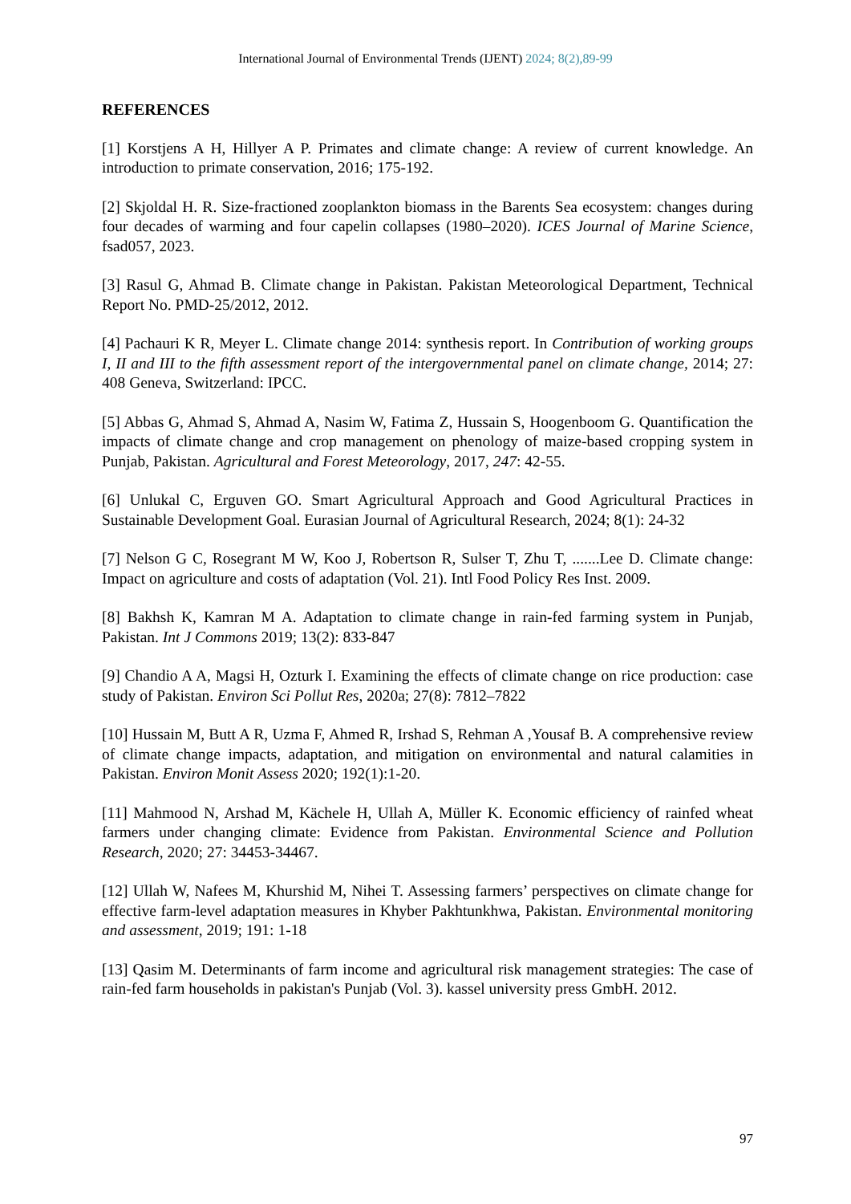International Journal of Environmental Trends (IJENT) 2024; 8(2),89-99
REFERENCES
[1] Korstjens A H, Hillyer A P. Primates and climate change: A review of current knowledge. An introduction to primate conservation, 2016; 175-192.
[2] Skjoldal H. R. Size-fractioned zooplankton biomass in the Barents Sea ecosystem: changes during four decades of warming and four capelin collapses (1980–2020). ICES Journal of Marine Science, fsad057, 2023.
[3] Rasul G, Ahmad B. Climate change in Pakistan. Pakistan Meteorological Department, Technical Report No. PMD-25/2012, 2012.
[4] Pachauri K R, Meyer L. Climate change 2014: synthesis report. In Contribution of working groups I, II and III to the fifth assessment report of the intergovernmental panel on climate change, 2014; 27: 408 Geneva, Switzerland: IPCC.
[5] Abbas G, Ahmad S, Ahmad A, Nasim W, Fatima Z, Hussain S, Hoogenboom G. Quantification the impacts of climate change and crop management on phenology of maize-based cropping system in Punjab, Pakistan. Agricultural and Forest Meteorology, 2017, 247: 42-55.
[6] Unlukal C, Erguven GO. Smart Agricultural Approach and Good Agricultural Practices in Sustainable Development Goal. Eurasian Journal of Agricultural Research, 2024; 8(1): 24-32
[7] Nelson G C, Rosegrant M W, Koo J, Robertson R, Sulser T, Zhu T, .......Lee D. Climate change: Impact on agriculture and costs of adaptation (Vol. 21). Intl Food Policy Res Inst. 2009.
[8] Bakhsh K, Kamran M A. Adaptation to climate change in rain-fed farming system in Punjab, Pakistan. Int J Commons 2019; 13(2): 833-847
[9] Chandio A A, Magsi H, Ozturk I. Examining the effects of climate change on rice production: case study of Pakistan. Environ Sci Pollut Res, 2020a; 27(8): 7812–7822
[10] Hussain M, Butt A R, Uzma F, Ahmed R, Irshad S, Rehman A ,Yousaf B. A comprehensive review of climate change impacts, adaptation, and mitigation on environmental and natural calamities in Pakistan. Environ Monit Assess 2020; 192(1):1-20.
[11] Mahmood N, Arshad M, Kächele H, Ullah A, Müller K. Economic efficiency of rainfed wheat farmers under changing climate: Evidence from Pakistan. Environmental Science and Pollution Research, 2020; 27: 34453-34467.
[12] Ullah W, Nafees M, Khurshid M, Nihei T. Assessing farmers’ perspectives on climate change for effective farm-level adaptation measures in Khyber Pakhtunkhwa, Pakistan. Environmental monitoring and assessment, 2019; 191: 1-18
[13] Qasim M. Determinants of farm income and agricultural risk management strategies: The case of rain-fed farm households in pakistan's Punjab (Vol. 3). kassel university press GmbH. 2012.
97